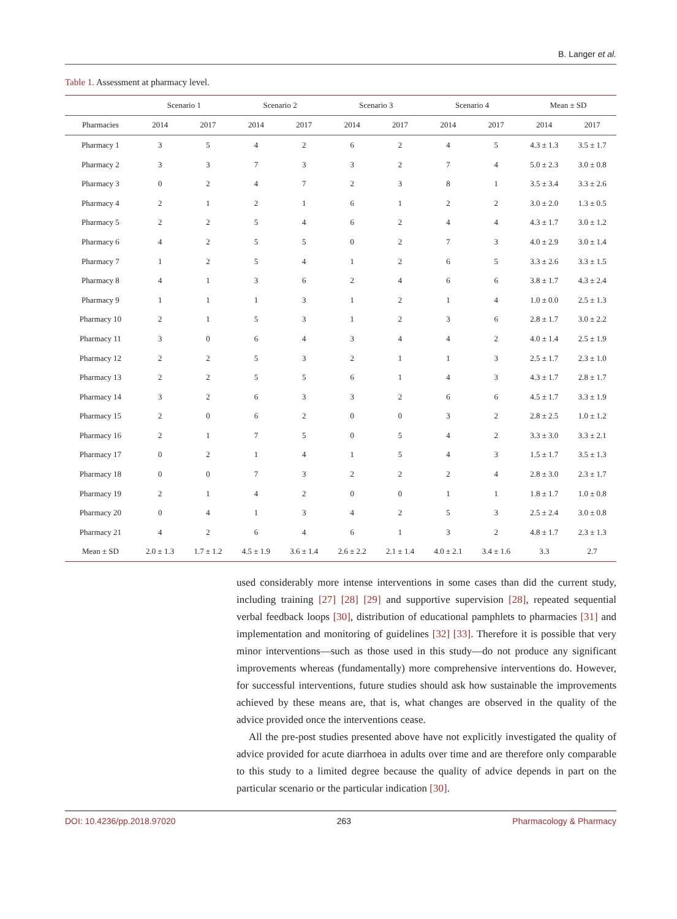B. Langer et al.
Table 1. Assessment at pharmacy level.
| | Scenario 1 | | Scenario 2 | | Scenario 3 | | Scenario 4 | | Mean ± SD | |
| --- | --- | --- | --- | --- | --- | --- | --- | --- | --- | --- |
| Pharmacies | 2014 | 2017 | 2014 | 2017 | 2014 | 2017 | 2014 | 2017 | 2014 | 2017 |
| Pharmacy 1 | 3 | 5 | 4 | 2 | 6 | 2 | 4 | 5 | 4.3 ± 1.3 | 3.5 ± 1.7 |
| Pharmacy 2 | 3 | 3 | 7 | 3 | 3 | 2 | 7 | 4 | 5.0 ± 2.3 | 3.0 ± 0.8 |
| Pharmacy 3 | 0 | 2 | 4 | 7 | 2 | 3 | 8 | 1 | 3.5 ± 3.4 | 3.3 ± 2.6 |
| Pharmacy 4 | 2 | 1 | 2 | 1 | 6 | 1 | 2 | 2 | 3.0 ± 2.0 | 1.3 ± 0.5 |
| Pharmacy 5 | 2 | 2 | 5 | 4 | 6 | 2 | 4 | 4 | 4.3 ± 1.7 | 3.0 ± 1.2 |
| Pharmacy 6 | 4 | 2 | 5 | 5 | 0 | 2 | 7 | 3 | 4.0 ± 2.9 | 3.0 ± 1.4 |
| Pharmacy 7 | 1 | 2 | 5 | 4 | 1 | 2 | 6 | 5 | 3.3 ± 2.6 | 3.3 ± 1.5 |
| Pharmacy 8 | 4 | 1 | 3 | 6 | 2 | 4 | 6 | 6 | 3.8 ± 1.7 | 4.3 ± 2.4 |
| Pharmacy 9 | 1 | 1 | 1 | 3 | 1 | 2 | 1 | 4 | 1.0 ± 0.0 | 2.5 ± 1.3 |
| Pharmacy 10 | 2 | 1 | 5 | 3 | 1 | 2 | 3 | 6 | 2.8 ± 1.7 | 3.0 ± 2.2 |
| Pharmacy 11 | 3 | 0 | 6 | 4 | 3 | 4 | 4 | 2 | 4.0 ± 1.4 | 2.5 ± 1.9 |
| Pharmacy 12 | 2 | 2 | 5 | 3 | 2 | 1 | 1 | 3 | 2.5 ± 1.7 | 2.3 ± 1.0 |
| Pharmacy 13 | 2 | 2 | 5 | 5 | 6 | 1 | 4 | 3 | 4.3 ± 1.7 | 2.8 ± 1.7 |
| Pharmacy 14 | 3 | 2 | 6 | 3 | 3 | 2 | 6 | 6 | 4.5 ± 1.7 | 3.3 ± 1.9 |
| Pharmacy 15 | 2 | 0 | 6 | 2 | 0 | 0 | 3 | 2 | 2.8 ± 2.5 | 1.0 ± 1.2 |
| Pharmacy 16 | 2 | 1 | 7 | 5 | 0 | 5 | 4 | 2 | 3.3 ± 3.0 | 3.3 ± 2.1 |
| Pharmacy 17 | 0 | 2 | 1 | 4 | 1 | 5 | 4 | 3 | 1.5 ± 1.7 | 3.5 ± 1.3 |
| Pharmacy 18 | 0 | 0 | 7 | 3 | 2 | 2 | 2 | 4 | 2.8 ± 3.0 | 2.3 ± 1.7 |
| Pharmacy 19 | 2 | 1 | 4 | 2 | 0 | 0 | 1 | 1 | 1.8 ± 1.7 | 1.0 ± 0.8 |
| Pharmacy 20 | 0 | 4 | 1 | 3 | 4 | 2 | 5 | 3 | 2.5 ± 2.4 | 3.0 ± 0.8 |
| Pharmacy 21 | 4 | 2 | 6 | 4 | 6 | 1 | 3 | 2 | 4.8 ± 1.7 | 2.3 ± 1.3 |
| Mean ± SD | 2.0 ± 1.3 | 1.7 ± 1.2 | 4.5 ± 1.9 | 3.6 ± 1.4 | 2.6 ± 2.2 | 2.1 ± 1.4 | 4.0 ± 2.1 | 3.4 ± 1.6 | 3.3 | 2.7 |
used considerably more intense interventions in some cases than did the current study, including training [27] [28] [29] and supportive supervision [28], repeated sequential verbal feedback loops [30], distribution of educational pamphlets to pharmacies [31] and implementation and monitoring of guidelines [32] [33]. Therefore it is possible that very minor interventions—such as those used in this study—do not produce any significant improvements whereas (fundamentally) more comprehensive interventions do. However, for successful interventions, future studies should ask how sustainable the improvements achieved by these means are, that is, what changes are observed in the quality of the advice provided once the interventions cease.
All the pre-post studies presented above have not explicitly investigated the quality of advice provided for acute diarrhoea in adults over time and are therefore only comparable to this study to a limited degree because the quality of advice depends in part on the particular scenario or the particular indication [30].
DOI: 10.4236/pp.2018.97020 263 Pharmacology & Pharmacy